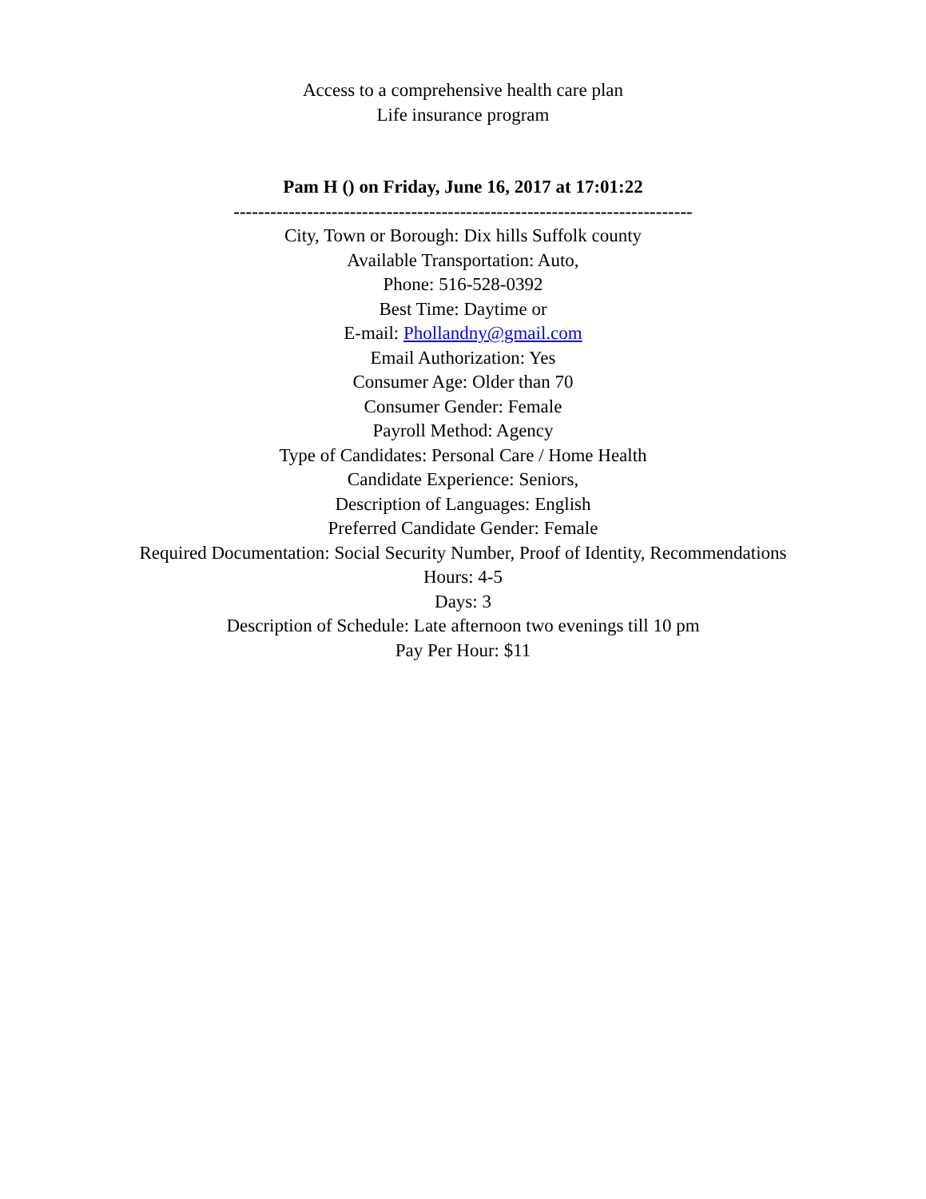Access to a comprehensive health care plan
Life insurance program
Pam H () on Friday, June 16, 2017 at 17:01:22
---------------------------------------------------------------------------
City, Town or Borough: Dix hills Suffolk county
Available Transportation: Auto,
Phone: 516-528-0392
Best Time: Daytime or
E-mail: Phollandny@gmail.com
Email Authorization: Yes
Consumer Age: Older than 70
Consumer Gender: Female
Payroll Method: Agency
Type of Candidates: Personal Care / Home Health
Candidate Experience: Seniors,
Description of Languages: English
Preferred Candidate Gender: Female
Required Documentation: Social Security Number, Proof of Identity, Recommendations
Hours: 4-5
Days: 3
Description of Schedule: Late afternoon two evenings till 10 pm
Pay Per Hour: $11